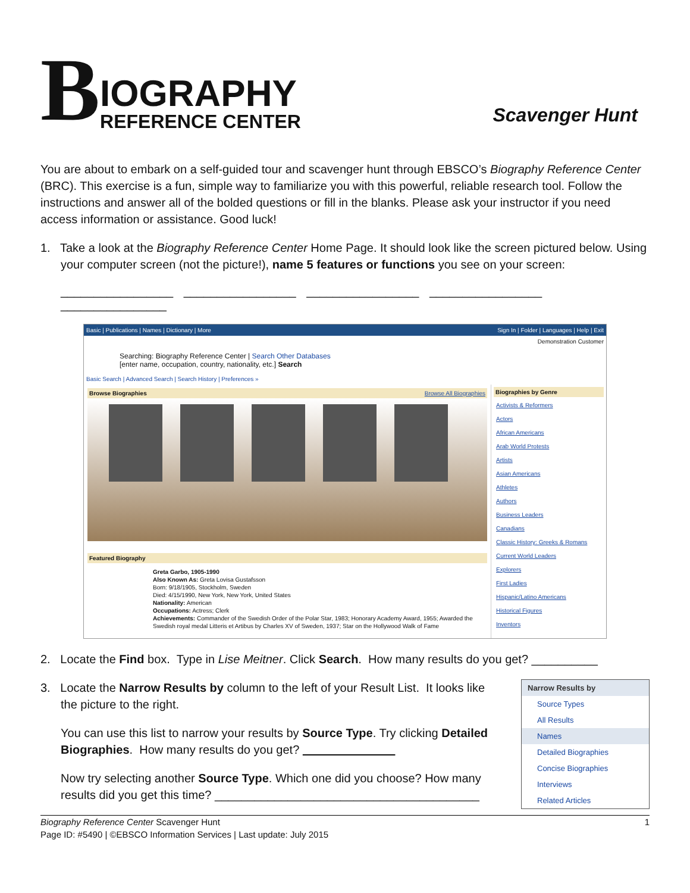B
IOGRAPHY
REFERENCE CENTER
Scavenger Hunt
You are about to embark on a self-guided tour and scavenger hunt through EBSCO’s Biography Reference Center (BRC). This exercise is a fun, simple way to familiarize you with this powerful, reliable research tool. Follow the instructions and answer all of the bolded questions or fill in the blanks. Please ask your instructor if you need access information or assistance. Good luck!
1. Take a look at the Biography Reference Center Home Page. It should look like the screen pictured below. Using your computer screen (not the picture!), name 5 features or functions you see on your screen:
_________________ _________________ _________________ _________________ ________________
Basic | Publications | Names | Dictionary | More Sign In | Folder | Languages | Help | Exit
Demonstration Customer
Searching: Biography Reference Center | Search Other Databases
[enter name, occupation, country, nationality, etc.] Search
Basic Search | Advanced Search | Search History | Preferences »
Browse Biographies Browse All Biographies
Featured Biography
Greta Garbo, 1905-1990
Also Known As: Greta Lovisa Gustafsson
Born: 9/18/1905, Stockholm, Sweden
Died: 4/15/1990, New York, New York, United States
Nationality: American
Occupations: Actress; Clerk
Achievements: Commander of the Swedish Order of the Polar Star, 1983; Honorary Academy Award, 1955; Awarded the Swedish royal medal Litteris et Artibus by Charles XV of Sweden, 1937; Star on the Hollywood Walk of Fame
Biographies by Genre
Activists & Reformers
Actors
African Americans
Arab World Protests
Artists
Asian Americans
Athletes
Authors
Business Leaders
Canadians
Classic History: Greeks & Romans
Current World Leaders
Explorers
First Ladies
Hispanic/Latino Americans
Historical Figures
Inventors
2. Locate the Find box. Type in Lise Meitner. Click Search. How many results do you get? __________
Narrow Results by
Source Types
All Results
Names
Detailed Biographies
Concise Biographies
Interviews
Related Articles
3. Locate the Narrow Results by column to the left of your Result List. It looks like the picture to the right.
You can use this list to narrow your results by Source Type. Try clicking Detailed Biographies. How many results do you get?
Now try selecting another Source Type. Which one did you choose? How many results did you get this time? ________________________________________
Biography Reference Center Scavenger Hunt
Page ID: #5490 | ©EBSCO Information Services | Last update: July 2015
1